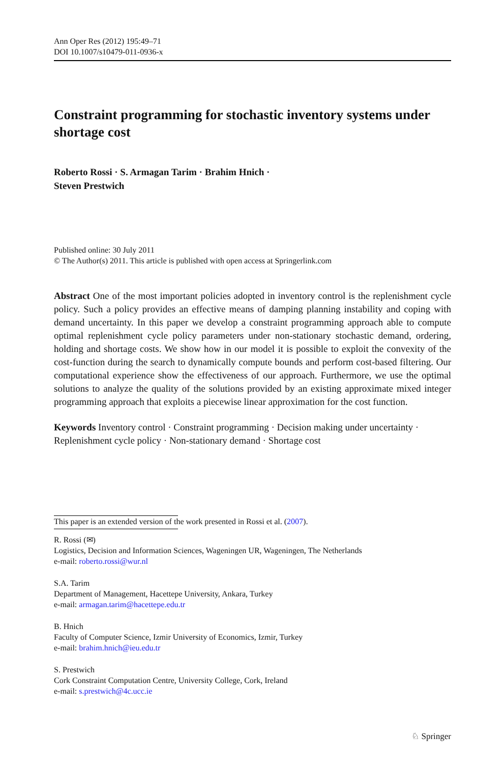Ann Oper Res (2012) 195:49–71
DOI 10.1007/s10479-011-0936-x
Constraint programming for stochastic inventory systems under shortage cost
Roberto Rossi · S. Armagan Tarim · Brahim Hnich ·
Steven Prestwich
Published online: 30 July 2011
© The Author(s) 2011. This article is published with open access at Springerlink.com
Abstract One of the most important policies adopted in inventory control is the replenishment cycle policy. Such a policy provides an effective means of damping planning instability and coping with demand uncertainty. In this paper we develop a constraint programming approach able to compute optimal replenishment cycle policy parameters under non-stationary stochastic demand, ordering, holding and shortage costs. We show how in our model it is possible to exploit the convexity of the cost-function during the search to dynamically compute bounds and perform cost-based filtering. Our computational experience show the effectiveness of our approach. Furthermore, we use the optimal solutions to analyze the quality of the solutions provided by an existing approximate mixed integer programming approach that exploits a piecewise linear approximation for the cost function.
Keywords Inventory control · Constraint programming · Decision making under uncertainty · Replenishment cycle policy · Non-stationary demand · Shortage cost
This paper is an extended version of the work presented in Rossi et al. (2007).
R. Rossi (✉)
Logistics, Decision and Information Sciences, Wageningen UR, Wageningen, The Netherlands
e-mail: roberto.rossi@wur.nl
S.A. Tarim
Department of Management, Hacettepe University, Ankara, Turkey
e-mail: armagan.tarim@hacettepe.edu.tr
B. Hnich
Faculty of Computer Science, Izmir University of Economics, Izmir, Turkey
e-mail: brahim.hnich@ieu.edu.tr
S. Prestwich
Cork Constraint Computation Centre, University College, Cork, Ireland
e-mail: s.prestwich@4c.ucc.ie
♘ Springer